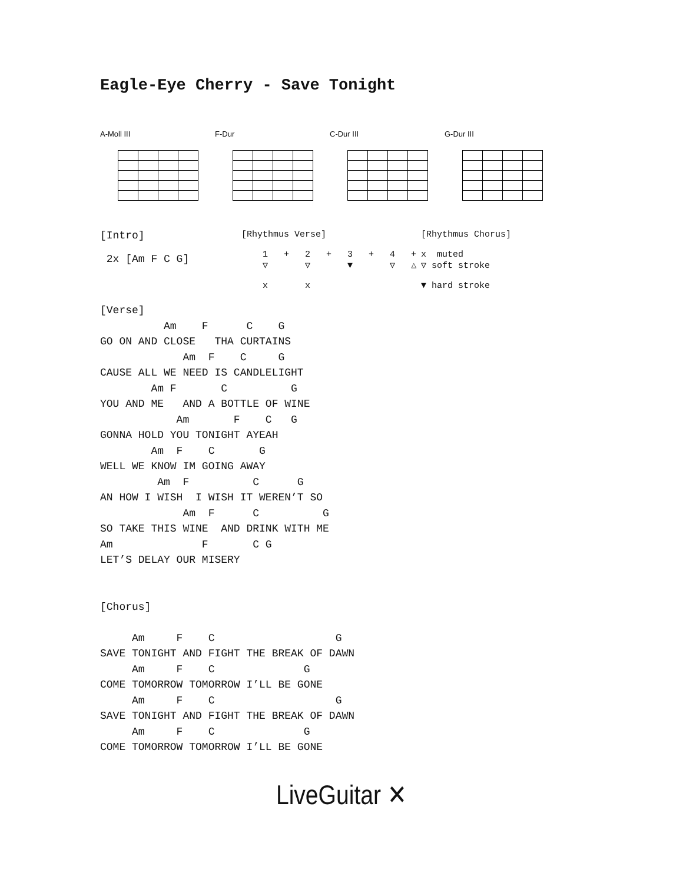Eagle-Eye Cherry - Save Tonight
A-Moll III F-Dur C-Dur III G-Dur III
[Intro] 2x [Am F C G]
[Rhythmus Verse] 1 + 2 + 3 + 4 + ▽ ▽ ▼ ▽ △ x x
[Rhythmus Chorus] x muted ▽ soft stroke ▼ hard stroke
[Verse]
          Am    F      C    G
GO ON AND CLOSE   THA CURTAINS
             Am  F    C     G
CAUSE ALL WE NEED IS CANDLELIGHT
        Am F       C          G
YOU AND ME   AND A BOTTLE OF WINE
            Am       F    C   G
GONNA HOLD YOU TONIGHT AYEAH
        Am  F    C       G
WELL WE KNOW IM GOING AWAY
         Am  F          C      G
AN HOW I WISH  I WISH IT WEREN’T SO
             Am  F      C          G
SO TAKE THIS WINE  AND DRINK WITH ME
Am              F       C G
LET’S DELAY OUR MISERY


[Chorus]

     Am     F    C                   G
SAVE TONIGHT AND FIGHT THE BREAK OF DAWN
     Am     F    C              G
COME TOMORROW TOMORROW I’LL BE GONE
     Am     F    C                   G
SAVE TONIGHT AND FIGHT THE BREAK OF DAWN
     Am     F    C              G
COME TOMORROW TOMORROW I’LL BE GONE
LiveGuitar ✕